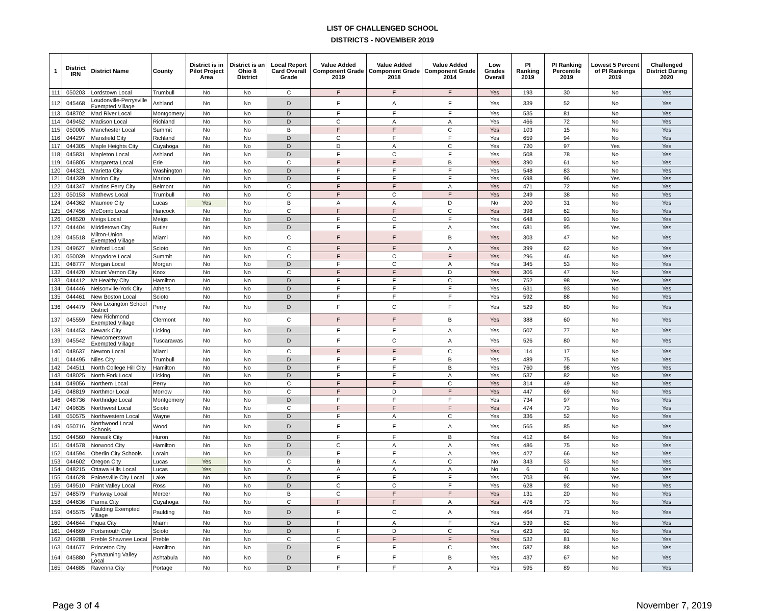LIST OF CHALLENGED SCHOOL
DISTRICTS - NOVEMBER 2019
| 1 | District IRN | District Name | County | District is in Pilot Project Area | District is an Ohio 8 District | Local Report Card Overall Grade | Value Added Component Grade 2019 | Value Added Component Grade 2018 | Value Added Component Grade 2014 | Low Grades Overall | PI Ranking 2019 | PI Ranking Percentile 2019 | Lowest 5 Percent of PI Rankings 2019 | Challenged District During 2020 |
| --- | --- | --- | --- | --- | --- | --- | --- | --- | --- | --- | --- | --- | --- | --- |
| 111 | 050203 | Lordstown Local | Trumbull | No | No | C | F | F | F | Yes | 193 | 30 | No | Yes |
| 112 | 045468 | Loudonville-Perrysville Exempted Village | Ashland | No | No | D | F | A | F | Yes | 339 | 52 | No | Yes |
| 113 | 048702 | Mad River Local | Montgomery | No | No | D | F | F | F | Yes | 535 | 81 | No | Yes |
| 114 | 049452 | Madison Local | Richland | No | No | D | C | A | A | Yes | 466 | 72 | No | Yes |
| 115 | 050005 | Manchester Local | Summit | No | No | B | F | F | C | Yes | 103 | 15 | No | Yes |
| 116 | 044297 | Mansfield City | Richland | No | No | D | C | F | F | Yes | 659 | 94 | No | Yes |
| 117 | 044305 | Maple Heights City | Cuyahoga | No | No | D | D | A | C | Yes | 720 | 97 | Yes | Yes |
| 118 | 045831 | Mapleton Local | Ashland | No | No | D | F | C | F | Yes | 508 | 78 | No | Yes |
| 119 | 046805 | Margaretta Local | Erie | No | No | C | F | F | B | Yes | 390 | 61 | No | Yes |
| 120 | 044321 | Marietta City | Washington | No | No | D | F | F | F | Yes | 548 | 83 | No | Yes |
| 121 | 044339 | Marion City | Marion | No | No | D | F | F | F | Yes | 698 | 96 | Yes | Yes |
| 122 | 044347 | Martins Ferry City | Belmont | No | No | C | F | F | A | Yes | 471 | 72 | No | Yes |
| 123 | 050153 | Mathews Local | Trumbull | No | No | C | F | C | F | Yes | 249 | 38 | No | Yes |
| 124 | 044362 | Maumee City | Lucas | Yes | No | B | A | A | D | No | 200 | 31 | No | Yes |
| 125 | 047456 | McComb Local | Hancock | No | No | C | F | F | C | Yes | 398 | 62 | No | Yes |
| 126 | 048520 | Meigs Local | Meigs | No | No | D | F | C | F | Yes | 648 | 93 | No | Yes |
| 127 | 044404 | Middletown City | Butler | No | No | D | F | F | A | Yes | 681 | 95 | Yes | Yes |
| 128 | 045518 | Milton-Union Exempted Village | Miami | No | No | C | F | F | B | Yes | 303 | 47 | No | Yes |
| 129 | 049627 | Minford Local | Scioto | No | No | C | F | F | A | Yes | 399 | 62 | No | Yes |
| 130 | 050039 | Mogadore Local | Summit | No | No | C | F | C | F | Yes | 296 | 46 | No | Yes |
| 131 | 048777 | Morgan Local | Morgan | No | No | D | F | C | A | Yes | 345 | 53 | No | Yes |
| 132 | 044420 | Mount Vernon City | Knox | No | No | C | F | F | D | Yes | 306 | 47 | No | Yes |
| 133 | 044412 | Mt Healthy City | Hamilton | No | No | D | F | F | C | Yes | 752 | 98 | Yes | Yes |
| 134 | 044446 | Nelsonville-York City | Athens | No | No | D | F | F | F | Yes | 631 | 93 | No | Yes |
| 135 | 044461 | New Boston Local | Scioto | No | No | D | F | F | F | Yes | 592 | 88 | No | Yes |
| 136 | 044479 | New Lexington School District | Perry | No | No | D | F | C | F | Yes | 529 | 80 | No | Yes |
| 137 | 045559 | New Richmond Exempted Village | Clermont | No | No | C | F | F | B | Yes | 388 | 60 | No | Yes |
| 138 | 044453 | Newark City | Licking | No | No | D | F | F | A | Yes | 507 | 77 | No | Yes |
| 139 | 045542 | Newcomerstown Exempted Village | Tuscarawas | No | No | D | F | C | A | Yes | 526 | 80 | No | Yes |
| 140 | 048637 | Newton Local | Miami | No | No | C | F | F | C | Yes | 114 | 17 | No | Yes |
| 141 | 044495 | Niles City | Trumbull | No | No | D | F | F | B | Yes | 489 | 75 | No | Yes |
| 142 | 044511 | North College Hill City | Hamilton | No | No | D | F | F | B | Yes | 760 | 98 | Yes | Yes |
| 143 | 048025 | North Fork Local | Licking | No | No | D | F | F | A | Yes | 537 | 82 | No | Yes |
| 144 | 049056 | Northern Local | Perry | No | No | C | F | F | C | Yes | 314 | 49 | No | Yes |
| 145 | 048819 | Northmor Local | Morrow | No | No | C | F | D | F | Yes | 447 | 69 | No | Yes |
| 146 | 048736 | Northridge Local | Montgomery | No | No | D | F | F | F | Yes | 734 | 97 | Yes | Yes |
| 147 | 049635 | Northwest Local | Scioto | No | No | C | F | F | F | Yes | 474 | 73 | No | Yes |
| 148 | 050575 | Northwestern Local | Wayne | No | No | D | F | A | C | Yes | 336 | 52 | No | Yes |
| 149 | 050716 | Northwood Local Schools | Wood | No | No | D | F | F | A | Yes | 565 | 85 | No | Yes |
| 150 | 044560 | Norwalk City | Huron | No | No | D | F | F | B | Yes | 412 | 64 | No | Yes |
| 151 | 044578 | Norwood City | Hamilton | No | No | D | C | A | A | Yes | 486 | 75 | No | Yes |
| 152 | 044594 | Oberlin City Schools | Lorain | No | No | D | F | F | A | Yes | 427 | 66 | No | Yes |
| 153 | 044602 | Oregon City | Lucas | Yes | No | C | B | A | C | No | 343 | 53 | No | Yes |
| 154 | 048215 | Ottawa Hills Local | Lucas | Yes | No | A | A | A | A | No | 6 | 0 | No | Yes |
| 155 | 044628 | Painesville City Local | Lake | No | No | D | F | F | F | Yes | 703 | 96 | Yes | Yes |
| 156 | 049510 | Paint Valley Local | Ross | No | No | D | C | C | F | Yes | 628 | 92 | No | Yes |
| 157 | 048579 | Parkway Local | Mercer | No | No | B | C | F | F | Yes | 131 | 20 | No | Yes |
| 158 | 044636 | Parma City | Cuyahoga | No | No | C | F | F | A | Yes | 476 | 73 | No | Yes |
| 159 | 045575 | Paulding Exempted Village | Paulding | No | No | D | F | C | A | Yes | 464 | 71 | No | Yes |
| 160 | 044644 | Piqua City | Miami | No | No | D | F | A | F | Yes | 539 | 82 | No | Yes |
| 161 | 044669 | Portsmouth City | Scioto | No | No | D | F | D | C | Yes | 623 | 92 | No | Yes |
| 162 | 049288 | Preble Shawnee Local | Preble | No | No | C | C | F | F | Yes | 532 | 81 | No | Yes |
| 163 | 044677 | Princeton City | Hamilton | No | No | D | F | F | C | Yes | 587 | 88 | No | Yes |
| 164 | 045880 | Pymatuning Valley Local | Ashtabula | No | No | D | F | F | B | Yes | 437 | 67 | No | Yes |
| 165 | 044685 | Ravenna City | Portage | No | No | D | F | F | A | Yes | 595 | 89 | No | Yes |
Page 3 of 4 November 7, 2019